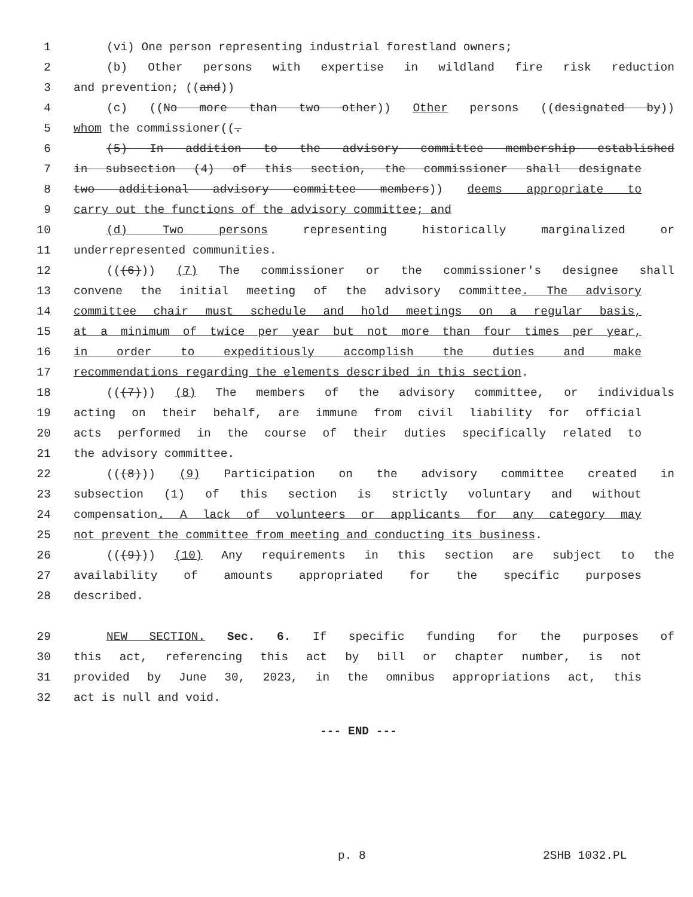1 (vi) One person representing industrial forestland owners;
2 (b) Other persons with expertise in wildland fire risk reduction
3 and prevention; ((and))
4 (c) ((No more than two other)) Other persons ((designated by))
5 whom the commissioner((.
6 (5) In addition to the advisory committee membership established
7 in subsection (4) of this section, the commissioner shall designate
8 two additional advisory committee members)) deems appropriate to
9 carry out the functions of the advisory committee; and
10 (d) Two persons representing historically marginalized or
11 underrepresented communities.
12 (((6))) (7) The commissioner or the commissioner's designee shall
13 convene the initial meeting of the advisory committee. The advisory
14 committee chair must schedule and hold meetings on a regular basis,
15 at a minimum of twice per year but not more than four times per year,
16 in order to expeditiously accomplish the duties and make
17 recommendations regarding the elements described in this section.
18 (((7))) (8) The members of the advisory committee, or individuals
19 acting on their behalf, are immune from civil liability for official
20 acts performed in the course of their duties specifically related to
21 the advisory committee.
22 (((8))) (9) Participation on the advisory committee created in
23 subsection (1) of this section is strictly voluntary and without
24 compensation. A lack of volunteers or applicants for any category may
25 not prevent the committee from meeting and conducting its business.
26 (((9))) (10) Any requirements in this section are subject to the
27 availability of amounts appropriated for the specific purposes
28 described.
29 NEW SECTION. Sec. 6. If specific funding for the purposes of
30 this act, referencing this act by bill or chapter number, is not
31 provided by June 30, 2023, in the omnibus appropriations act, this
32 act is null and void.
--- END ---
p. 8 2SHB 1032.PL